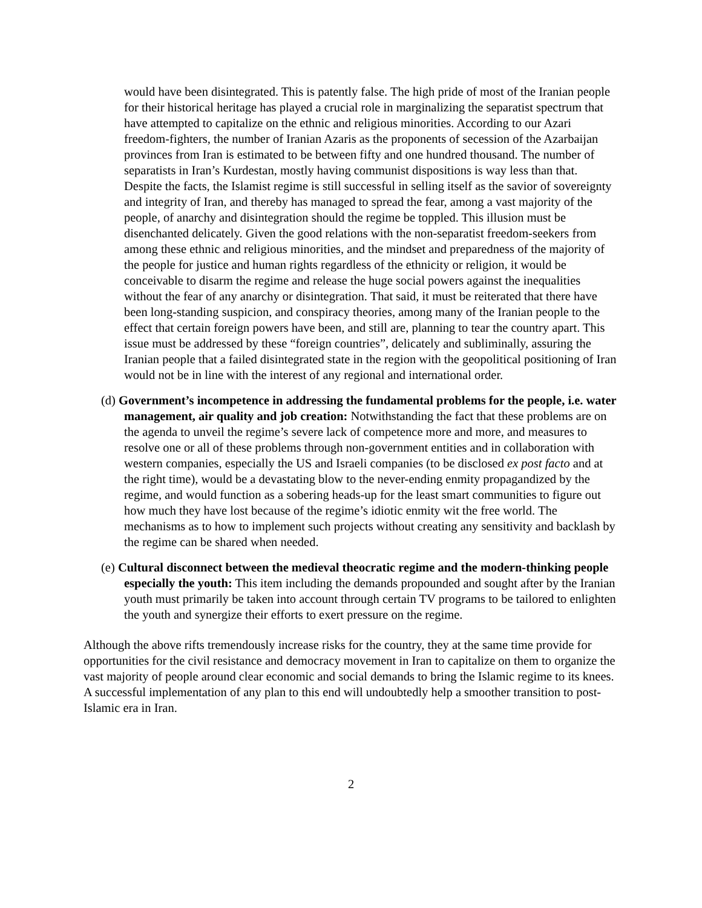would have been disintegrated. This is patently false. The high pride of most of the Iranian people for their historical heritage has played a crucial role in marginalizing the separatist spectrum that have attempted to capitalize on the ethnic and religious minorities. According to our Azari freedom-fighters, the number of Iranian Azaris as the proponents of secession of the Azarbaijan provinces from Iran is estimated to be between fifty and one hundred thousand. The number of separatists in Iran’s Kurdestan, mostly having communist dispositions is way less than that. Despite the facts, the Islamist regime is still successful in selling itself as the savior of sovereignty and integrity of Iran, and thereby has managed to spread the fear, among a vast majority of the people, of anarchy and disintegration should the regime be toppled. This illusion must be disenchanted delicately. Given the good relations with the non-separatist freedom-seekers from among these ethnic and religious minorities, and the mindset and preparedness of the majority of the people for justice and human rights regardless of the ethnicity or religion, it would be conceivable to disarm the regime and release the huge social powers against the inequalities without the fear of any anarchy or disintegration. That said, it must be reiterated that there have been long-standing suspicion, and conspiracy theories, among many of the Iranian people to the effect that certain foreign powers have been, and still are, planning to tear the country apart. This issue must be addressed by these “foreign countries”, delicately and subliminally, assuring the Iranian people that a failed disintegrated state in the region with the geopolitical positioning of Iran would not be in line with the interest of any regional and international order.
(d) Government’s incompetence in addressing the fundamental problems for the people, i.e. water management, air quality and job creation: Notwithstanding the fact that these problems are on the agenda to unveil the regime’s severe lack of competence more and more, and measures to resolve one or all of these problems through non-government entities and in collaboration with western companies, especially the US and Israeli companies (to be disclosed ex post facto and at the right time), would be a devastating blow to the never-ending enmity propagandized by the regime, and would function as a sobering heads-up for the least smart communities to figure out how much they have lost because of the regime’s idiotic enmity wit the free world. The mechanisms as to how to implement such projects without creating any sensitivity and backlash by the regime can be shared when needed.
(e) Cultural disconnect between the medieval theocratic regime and the modern-thinking people especially the youth: This item including the demands propounded and sought after by the Iranian youth must primarily be taken into account through certain TV programs to be tailored to enlighten the youth and synergize their efforts to exert pressure on the regime.
Although the above rifts tremendously increase risks for the country, they at the same time provide for opportunities for the civil resistance and democracy movement in Iran to capitalize on them to organize the vast majority of people around clear economic and social demands to bring the Islamic regime to its knees. A successful implementation of any plan to this end will undoubtedly help a smoother transition to post-Islamic era in Iran.
2